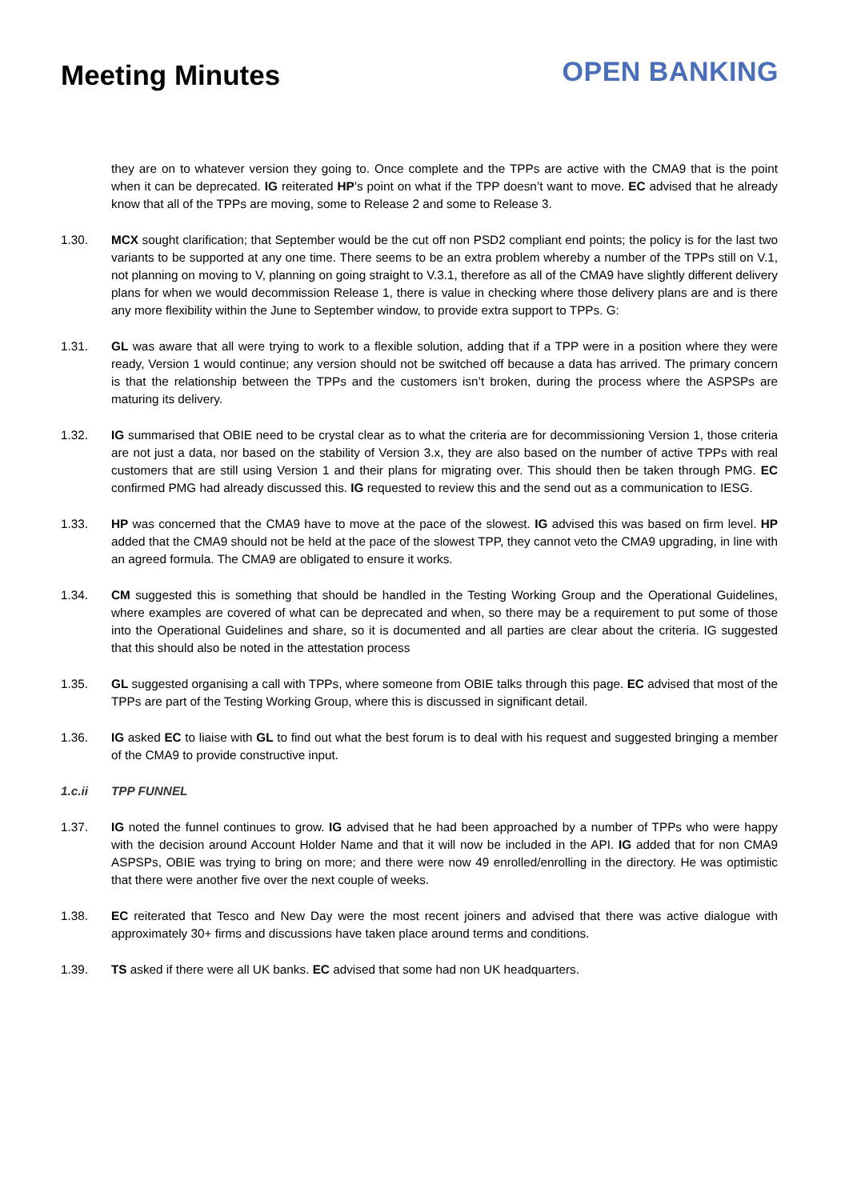Meeting Minutes
OPEN BANKING
they are on to whatever version they going to. Once complete and the TPPs are active with the CMA9 that is the point when it can be deprecated. IG reiterated HP’s point on what if the TPP doesn’t want to move. EC advised that he already know that all of the TPPs are moving, some to Release 2 and some to Release 3.
1.30. MCX sought clarification; that September would be the cut off non PSD2 compliant end points; the policy is for the last two variants to be supported at any one time. There seems to be an extra problem whereby a number of the TPPs still on V.1, not planning on moving to V, planning on going straight to V.3.1, therefore as all of the CMA9 have slightly different delivery plans for when we would decommission Release 1, there is value in checking where those delivery plans are and is there any more flexibility within the June to September window, to provide extra support to TPPs. G:
1.31. GL was aware that all were trying to work to a flexible solution, adding that if a TPP were in a position where they were ready, Version 1 would continue; any version should not be switched off because a data has arrived. The primary concern is that the relationship between the TPPs and the customers isn’t broken, during the process where the ASPSPs are maturing its delivery.
1.32. IG summarised that OBIE need to be crystal clear as to what the criteria are for decommissioning Version 1, those criteria are not just a data, nor based on the stability of Version 3.x, they are also based on the number of active TPPs with real customers that are still using Version 1 and their plans for migrating over. This should then be taken through PMG. EC confirmed PMG had already discussed this. IG requested to review this and the send out as a communication to IESG.
1.33. HP was concerned that the CMA9 have to move at the pace of the slowest. IG advised this was based on firm level. HP added that the CMA9 should not be held at the pace of the slowest TPP, they cannot veto the CMA9 upgrading, in line with an agreed formula. The CMA9 are obligated to ensure it works.
1.34. CM suggested this is something that should be handled in the Testing Working Group and the Operational Guidelines, where examples are covered of what can be deprecated and when, so there may be a requirement to put some of those into the Operational Guidelines and share, so it is documented and all parties are clear about the criteria. IG suggested that this should also be noted in the attestation process
1.35. GL suggested organising a call with TPPs, where someone from OBIE talks through this page. EC advised that most of the TPPs are part of the Testing Working Group, where this is discussed in significant detail.
1.36. IG asked EC to liaise with GL to find out what the best forum is to deal with his request and suggested bringing a member of the CMA9 to provide constructive input.
1.c.ii TPP FUNNEL
1.37. IG noted the funnel continues to grow. IG advised that he had been approached by a number of TPPs who were happy with the decision around Account Holder Name and that it will now be included in the API. IG added that for non CMA9 ASPSPs, OBIE was trying to bring on more; and there were now 49 enrolled/enrolling in the directory. He was optimistic that there were another five over the next couple of weeks.
1.38. EC reiterated that Tesco and New Day were the most recent joiners and advised that there was active dialogue with approximately 30+ firms and discussions have taken place around terms and conditions.
1.39. TS asked if there were all UK banks. EC advised that some had non UK headquarters.